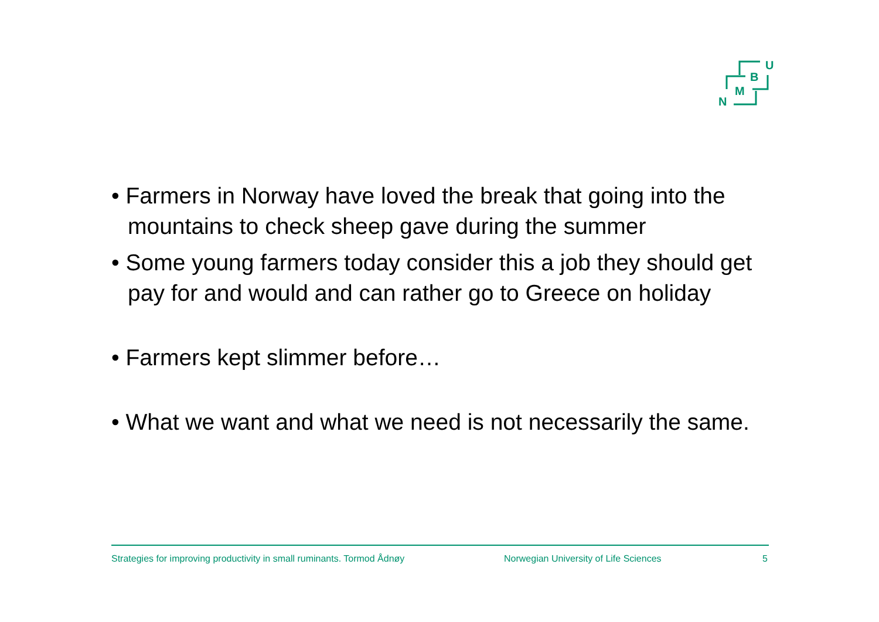U
B
M
N
• Farmers in Norway have loved the break that going into the mountains to check sheep gave during the summer
• Some young farmers today consider this a job they should get pay for and would and can rather go to Greece on holiday
• Farmers kept slimmer before…
• What we want and what we need is not necessarily the same.
Strategies for improving productivity in small ruminants. Tormod Ådnøy Norwegian University of Life Sciences 5